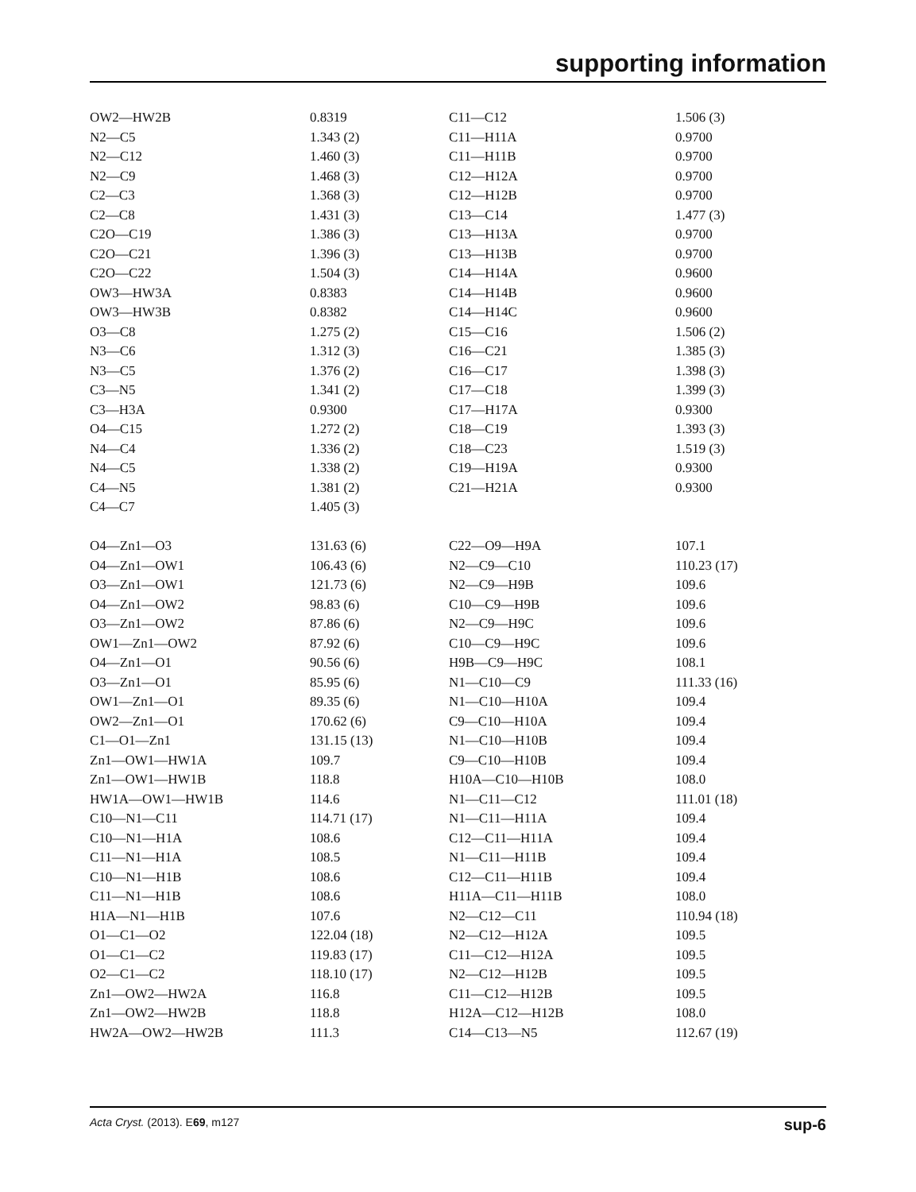supporting information
| OW2—HW2B | 0.8319 | C11—C12 | 1.506 (3) |
| N2—C5 | 1.343 (2) | C11—H11A | 0.9700 |
| N2—C12 | 1.460 (3) | C11—H11B | 0.9700 |
| N2—C9 | 1.468 (3) | C12—H12A | 0.9700 |
| C2—C3 | 1.368 (3) | C12—H12B | 0.9700 |
| C2—C8 | 1.431 (3) | C13—C14 | 1.477 (3) |
| C2O—C19 | 1.386 (3) | C13—H13A | 0.9700 |
| C2O—C21 | 1.396 (3) | C13—H13B | 0.9700 |
| C2O—C22 | 1.504 (3) | C14—H14A | 0.9600 |
| OW3—HW3A | 0.8383 | C14—H14B | 0.9600 |
| OW3—HW3B | 0.8382 | C14—H14C | 0.9600 |
| O3—C8 | 1.275 (2) | C15—C16 | 1.506 (2) |
| N3—C6 | 1.312 (3) | C16—C21 | 1.385 (3) |
| N3—C5 | 1.376 (2) | C16—C17 | 1.398 (3) |
| C3—N5 | 1.341 (2) | C17—C18 | 1.399 (3) |
| C3—H3A | 0.9300 | C17—H17A | 0.9300 |
| O4—C15 | 1.272 (2) | C18—C19 | 1.393 (3) |
| N4—C4 | 1.336 (2) | C18—C23 | 1.519 (3) |
| N4—C5 | 1.338 (2) | C19—H19A | 0.9300 |
| C4—N5 | 1.381 (2) | C21—H21A | 0.9300 |
| C4—C7 | 1.405 (3) | | |
| O4—Zn1—O3 | 131.63 (6) | C22—O9—H9A | 107.1 |
| O4—Zn1—OW1 | 106.43 (6) | N2—C9—C10 | 110.23 (17) |
| O3—Zn1—OW1 | 121.73 (6) | N2—C9—H9B | 109.6 |
| O4—Zn1—OW2 | 98.83 (6) | C10—C9—H9B | 109.6 |
| O3—Zn1—OW2 | 87.86 (6) | N2—C9—H9C | 109.6 |
| OW1—Zn1—OW2 | 87.92 (6) | C10—C9—H9C | 109.6 |
| O4—Zn1—O1 | 90.56 (6) | H9B—C9—H9C | 108.1 |
| O3—Zn1—O1 | 85.95 (6) | N1—C10—C9 | 111.33 (16) |
| OW1—Zn1—O1 | 89.35 (6) | N1—C10—H10A | 109.4 |
| OW2—Zn1—O1 | 170.62 (6) | C9—C10—H10A | 109.4 |
| C1—O1—Zn1 | 131.15 (13) | N1—C10—H10B | 109.4 |
| Zn1—OW1—HW1A | 109.7 | C9—C10—H10B | 109.4 |
| Zn1—OW1—HW1B | 118.8 | H10A—C10—H10B | 108.0 |
| HW1A—OW1—HW1B | 114.6 | N1—C11—C12 | 111.01 (18) |
| C10—N1—C11 | 114.71 (17) | N1—C11—H11A | 109.4 |
| C10—N1—H1A | 108.6 | C12—C11—H11A | 109.4 |
| C11—N1—H1A | 108.5 | N1—C11—H11B | 109.4 |
| C10—N1—H1B | 108.6 | C12—C11—H11B | 109.4 |
| C11—N1—H1B | 108.6 | H11A—C11—H11B | 108.0 |
| H1A—N1—H1B | 107.6 | N2—C12—C11 | 110.94 (18) |
| O1—C1—O2 | 122.04 (18) | N2—C12—H12A | 109.5 |
| O1—C1—C2 | 119.83 (17) | C11—C12—H12A | 109.5 |
| O2—C1—C2 | 118.10 (17) | N2—C12—H12B | 109.5 |
| Zn1—OW2—HW2A | 116.8 | C11—C12—H12B | 109.5 |
| Zn1—OW2—HW2B | 118.8 | H12A—C12—H12B | 108.0 |
| HW2A—OW2—HW2B | 111.3 | C14—C13—N5 | 112.67 (19) |
Acta Cryst. (2013). E69, m127 sup-6